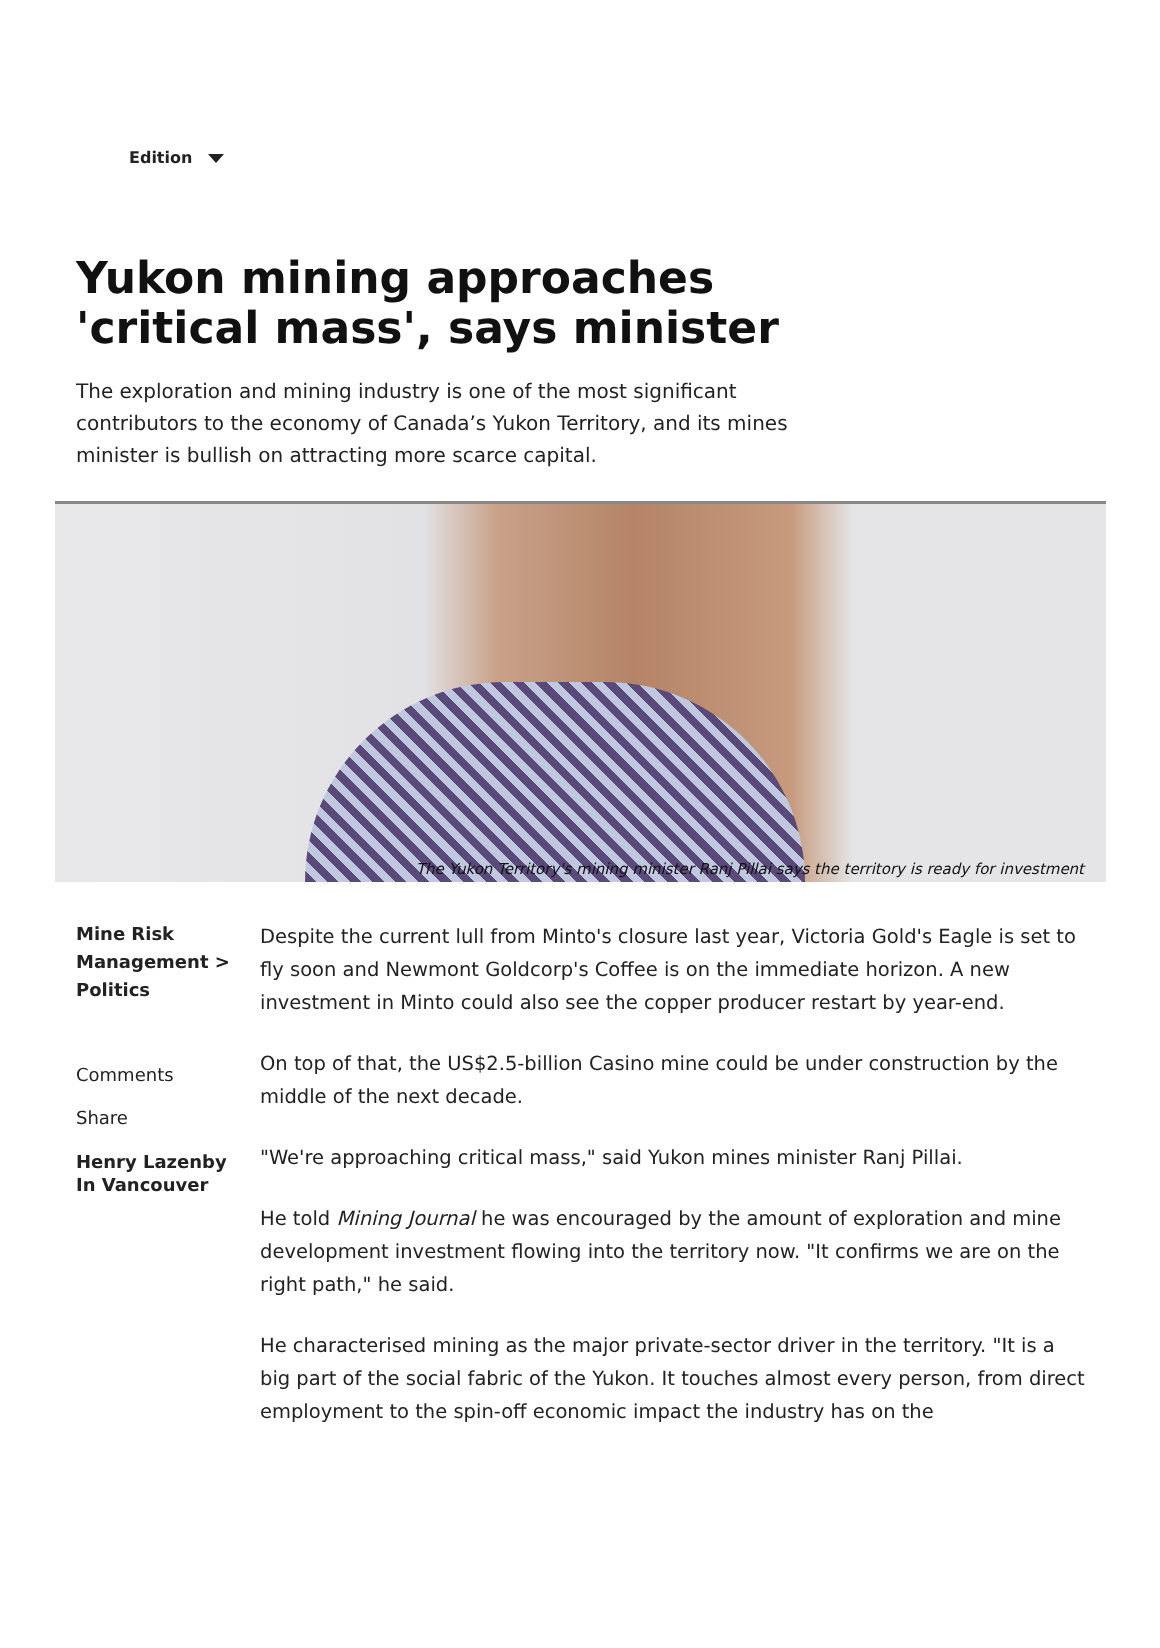Edition
Yukon mining approaches 'critical mass', says minister
The exploration and mining industry is one of the most significant contributors to the economy of Canada’s Yukon Territory, and its mines minister is bullish on attracting more scarce capital.
The Yukon Territory's mining minister Ranj Pillai says the territory is ready for investment
Mine Risk Management > Politics
Comments
Share
Henry Lazenby
In Vancouver
Despite the current lull from Minto's closure last year, Victoria Gold's Eagle is set to fly soon and Newmont Goldcorp's Coffee is on the immediate horizon. A new investment in Minto could also see the copper producer restart by year-end.
On top of that, the US$2.5-billion Casino mine could be under construction by the middle of the next decade.
"We're approaching critical mass," said Yukon mines minister Ranj Pillai.
He told Mining Journal he was encouraged by the amount of exploration and mine development investment flowing into the territory now. "It confirms we are on the right path," he said.
He characterised mining as the major private-sector driver in the territory. "It is a big part of the social fabric of the Yukon. It touches almost every person, from direct employment to the spin-off economic impact the industry has on the